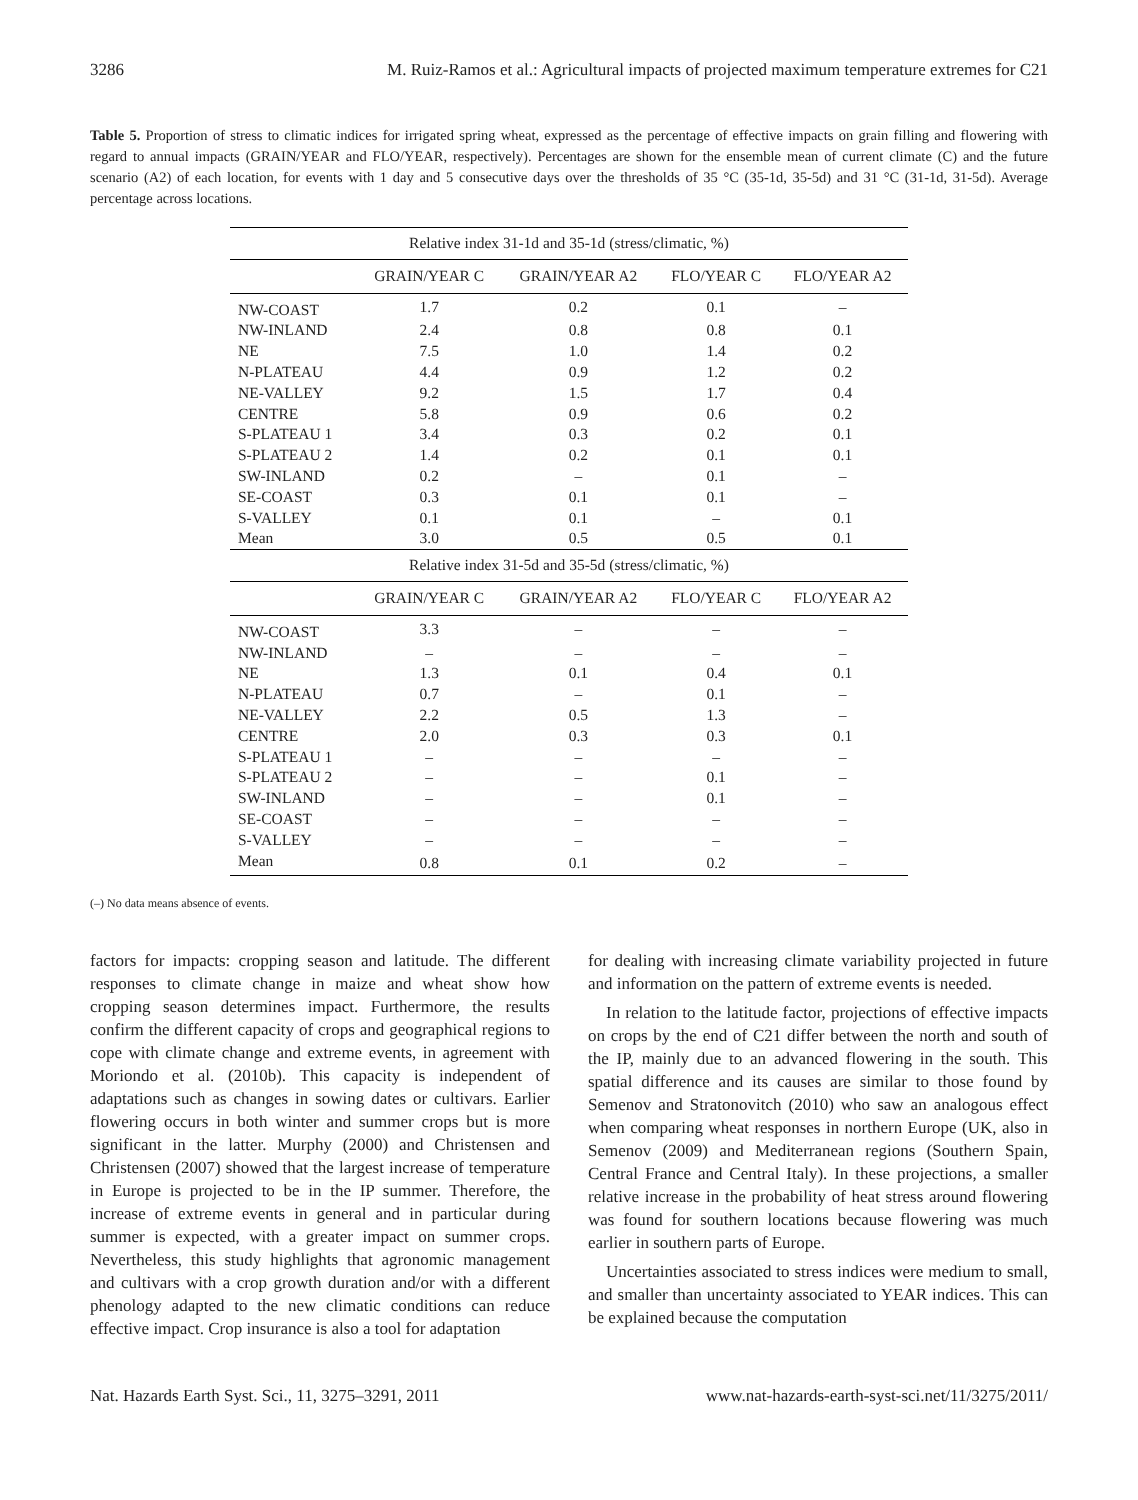3286 M. Ruiz-Ramos et al.: Agricultural impacts of projected maximum temperature extremes for C21
Table 5. Proportion of stress to climatic indices for irrigated spring wheat, expressed as the percentage of effective impacts on grain filling and flowering with regard to annual impacts (GRAIN/YEAR and FLO/YEAR, respectively). Percentages are shown for the ensemble mean of current climate (C) and the future scenario (A2) of each location, for events with 1 day and 5 consecutive days over the thresholds of 35 °C (35-1d, 35-5d) and 31 °C (31-1d, 31-5d). Average percentage across locations.
| Relative index 31-1d and 35-1d (stress/climatic, %) | | | | |
| | GRAIN/YEAR C | GRAIN/YEAR A2 | FLO/YEAR C | FLO/YEAR A2 |
| NW-COAST | 1.7 | 0.2 | 0.1 | – |
| NW-INLAND | 2.4 | 0.8 | 0.8 | 0.1 |
| NE | 7.5 | 1.0 | 1.4 | 0.2 |
| N-PLATEAU | 4.4 | 0.9 | 1.2 | 0.2 |
| NE-VALLEY | 9.2 | 1.5 | 1.7 | 0.4 |
| CENTRE | 5.8 | 0.9 | 0.6 | 0.2 |
| S-PLATEAU 1 | 3.4 | 0.3 | 0.2 | 0.1 |
| S-PLATEAU 2 | 1.4 | 0.2 | 0.1 | 0.1 |
| SW-INLAND | 0.2 | – | 0.1 | – |
| SE-COAST | 0.3 | 0.1 | 0.1 | – |
| S-VALLEY | 0.1 | 0.1 | – | 0.1 |
| Mean | 3.0 | 0.5 | 0.5 | 0.1 |
| Relative index 31-5d and 35-5d (stress/climatic, %) | | | | |
| | GRAIN/YEAR C | GRAIN/YEAR A2 | FLO/YEAR C | FLO/YEAR A2 |
| NW-COAST | 3.3 | – | – | – |
| NW-INLAND | – | – | – | – |
| NE | 1.3 | 0.1 | 0.4 | 0.1 |
| N-PLATEAU | 0.7 | – | 0.1 | – |
| NE-VALLEY | 2.2 | 0.5 | 1.3 | – |
| CENTRE | 2.0 | 0.3 | 0.3 | 0.1 |
| S-PLATEAU 1 | – | – | – | – |
| S-PLATEAU 2 | – | – | 0.1 | – |
| SW-INLAND | – | – | 0.1 | – |
| SE-COAST | – | – | – | – |
| S-VALLEY | – | – | – | – |
| Mean | 0.8 | 0.1 | 0.2 | – |
(–) No data means absence of events.
factors for impacts: cropping season and latitude. The different responses to climate change in maize and wheat show how cropping season determines impact. Furthermore, the results confirm the different capacity of crops and geographical regions to cope with climate change and extreme events, in agreement with Moriondo et al. (2010b). This capacity is independent of adaptations such as changes in sowing dates or cultivars. Earlier flowering occurs in both winter and summer crops but is more significant in the latter. Murphy (2000) and Christensen and Christensen (2007) showed that the largest increase of temperature in Europe is projected to be in the IP summer. Therefore, the increase of extreme events in general and in particular during summer is expected, with a greater impact on summer crops. Nevertheless, this study highlights that agronomic management and cultivars with a crop growth duration and/or with a different phenology adapted to the new climatic conditions can reduce effective impact. Crop insurance is also a tool for adaptation
for dealing with increasing climate variability projected in future and information on the pattern of extreme events is needed.
In relation to the latitude factor, projections of effective impacts on crops by the end of C21 differ between the north and south of the IP, mainly due to an advanced flowering in the south. This spatial difference and its causes are similar to those found by Semenov and Stratonovitch (2010) who saw an analogous effect when comparing wheat responses in northern Europe (UK, also in Semenov (2009) and Mediterranean regions (Southern Spain, Central France and Central Italy). In these projections, a smaller relative increase in the probability of heat stress around flowering was found for southern locations because flowering was much earlier in southern parts of Europe.
Uncertainties associated to stress indices were medium to small, and smaller than uncertainty associated to YEAR indices. This can be explained because the computation
Nat. Hazards Earth Syst. Sci., 11, 3275–3291, 2011 www.nat-hazards-earth-syst-sci.net/11/3275/2011/